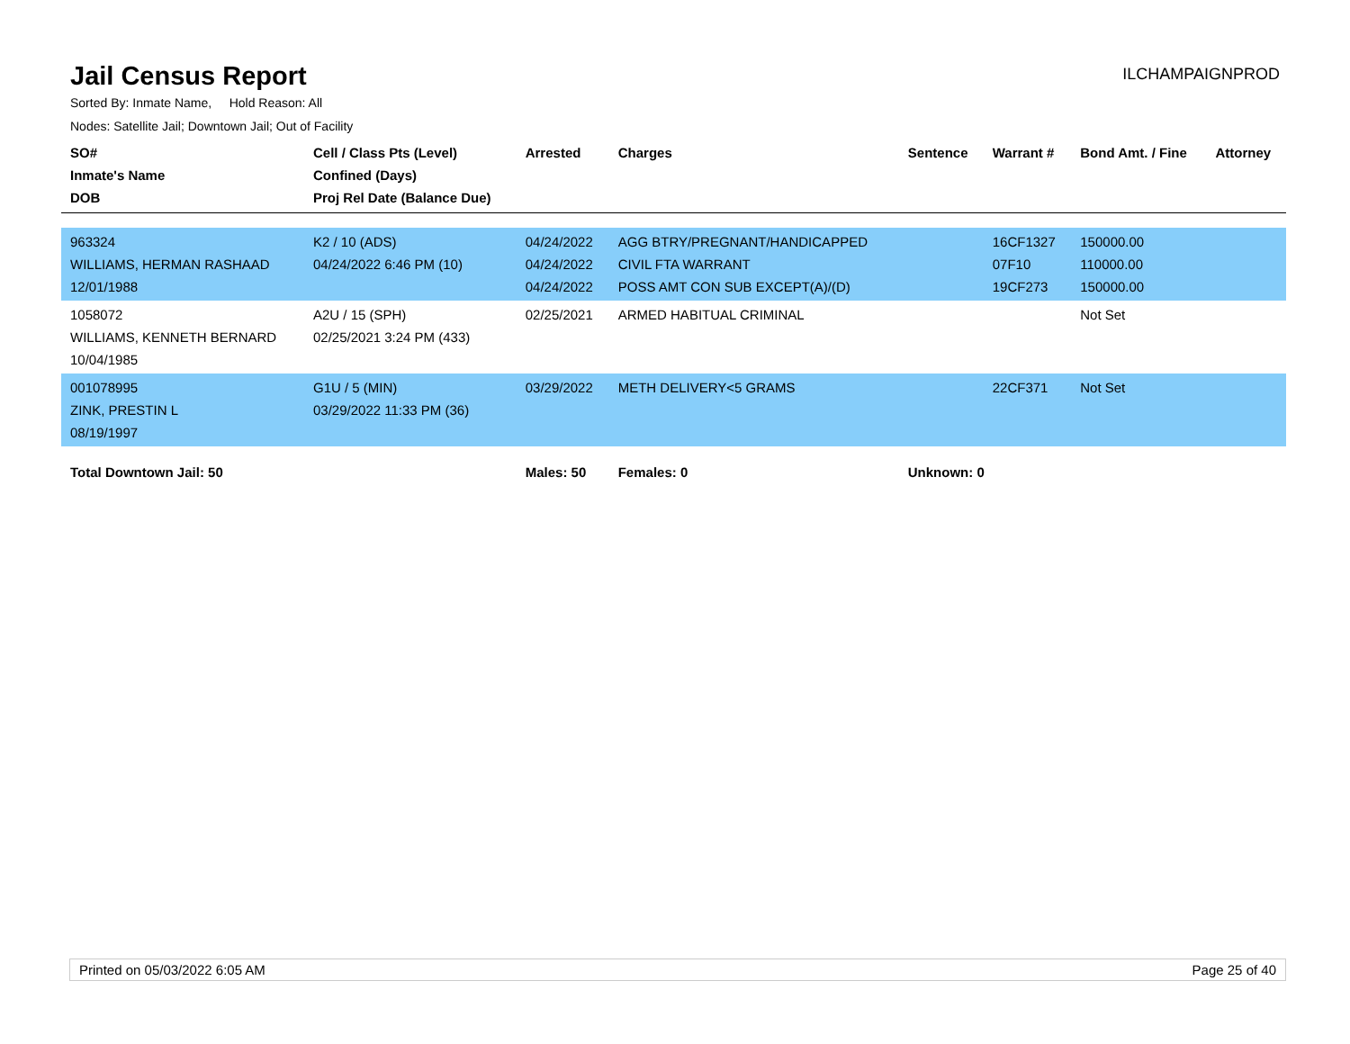Jail Census Report
ILCHAMPAIGNPROD
Sorted By: Inmate Name, Hold Reason: All
Nodes: Satellite Jail; Downtown Jail; Out of Facility
| SO# Inmate's Name DOB | Cell / Class Pts (Level) Confined (Days) Proj Rel Date (Balance Due) | Arrested | Charges | Sentence | Warrant # | Bond Amt. / Fine | Attorney |
| --- | --- | --- | --- | --- | --- | --- | --- |
| 963324 WILLIAMS, HERMAN RASHAAD 12/01/1988 | K2 / 10 (ADS) 04/24/2022 6:46 PM (10) | 04/24/2022 04/24/2022 04/24/2022 | AGG BTRY/PREGNANT/HANDICAPPED CIVIL FTA WARRANT POSS AMT CON SUB EXCEPT(A)/(D) | | 16CF1327 07F10 19CF273 | 150000.00 110000.00 150000.00 | |
| 1058072 WILLIAMS, KENNETH BERNARD 10/04/1985 | A2U / 15 (SPH) 02/25/2021 3:24 PM (433) | 02/25/2021 | ARMED HABITUAL CRIMINAL | | | Not Set | |
| 001078995 ZINK, PRESTIN L 08/19/1997 | G1U / 5 (MIN) 03/29/2022 11:33 PM (36) | 03/29/2022 | METH DELIVERY<5 GRAMS | | 22CF371 | Not Set | |
| Total Downtown Jail: 50 | | Males: 50 | Females: 0 | Unknown: 0 | | | |
Printed on 05/03/2022 6:05 AM Page 25 of 40